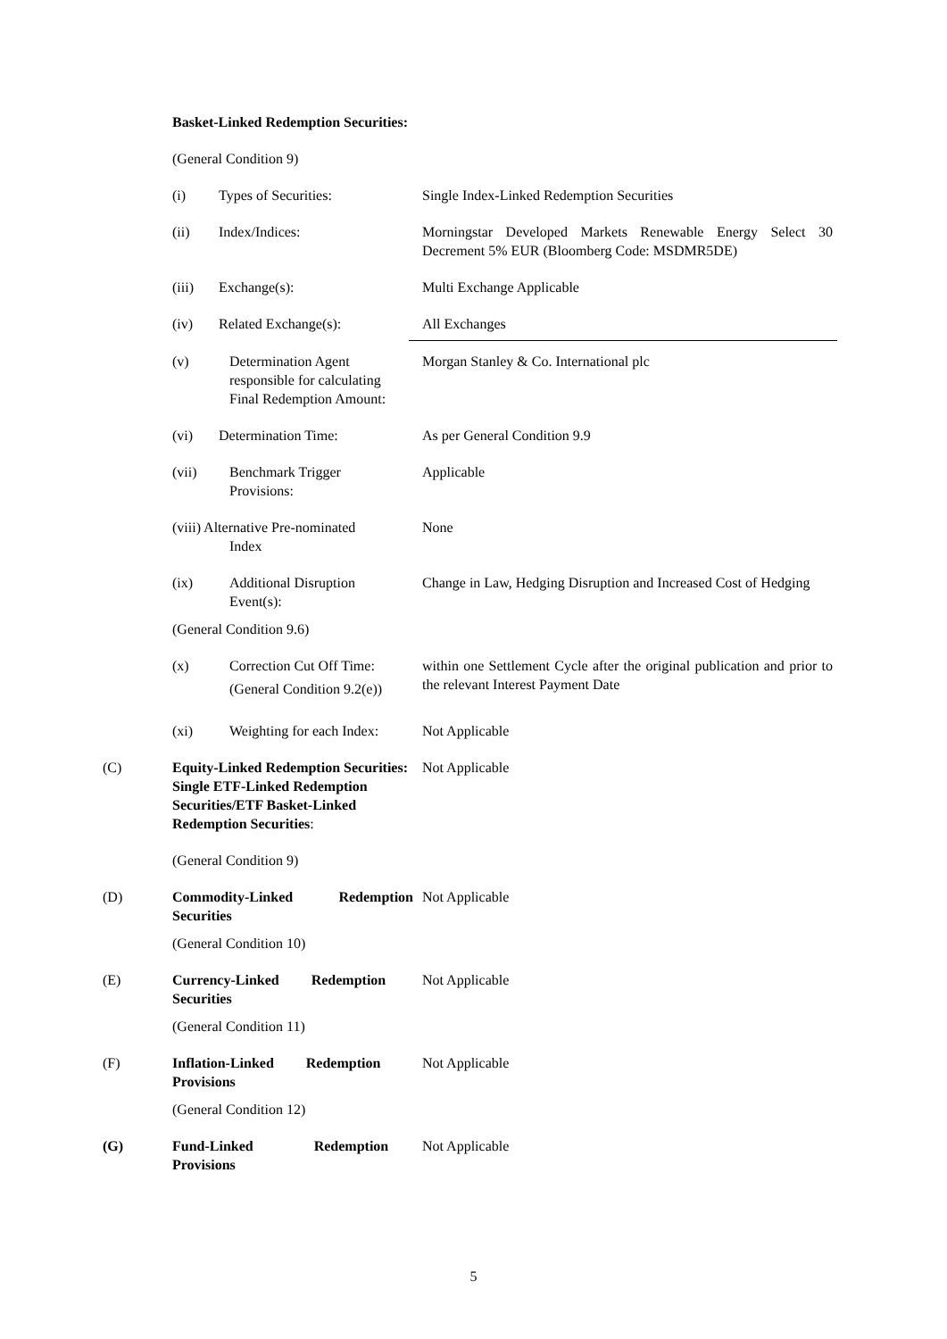Basket-Linked Redemption Securities:
(General Condition 9)
(i) Types of Securities: Single Index-Linked Redemption Securities
(ii) Index/Indices: Morningstar Developed Markets Renewable Energy Select 30 Decrement 5% EUR (Bloomberg Code: MSDMR5DE)
(iii) Exchange(s): Multi Exchange Applicable
(iv) Related Exchange(s): All Exchanges
(v) Determination Agent responsible for calculating Final Redemption Amount:
Morgan Stanley & Co. International plc
(vi) Determination Time: As per General Condition 9.9
(vii) Benchmark Trigger Provisions:
Applicable
(viii) Alternative Pre-nominated
Index
None
(ix) Additional Disruption Event(s):
Change in Law, Hedging Disruption and Increased Cost of Hedging
(General Condition 9.6)
(x) Correction Cut Off Time:
(General Condition 9.2(e))
within one Settlement Cycle after the original publication and prior to the relevant Interest Payment Date
(xi) Weighting for each Index:
Not Applicable
(C) Equity-Linked Redemption Securities: Single ETF-Linked Redemption Securities/ETF Basket-Linked Redemption Securities:
Not Applicable
(General Condition 9)
(D) Commodity-Linked Redemption Securities
Not Applicable
(General Condition 10)
(E) Currency-Linked Redemption Securities
Not Applicable
(General Condition 11)
(F) Inflation-Linked Redemption Provisions
Not Applicable
(General Condition 12)
(G) Fund-Linked Redemption Provisions
Not Applicable
5